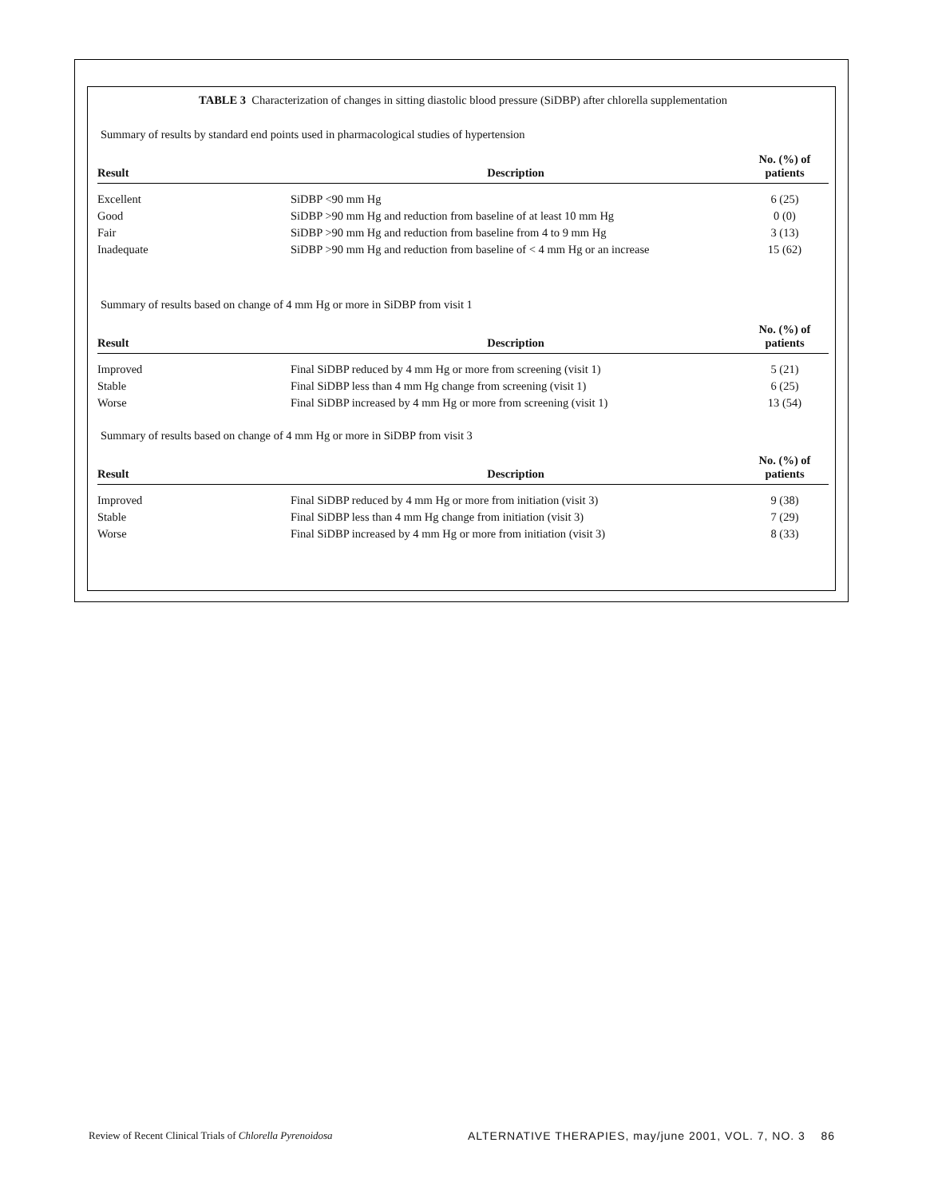TABLE 3 Characterization of changes in sitting diastolic blood pressure (SiDBP) after chlorella supplementation
Summary of results by standard end points used in pharmacological studies of hypertension
| Result | Description | No. (%) of patients |
| --- | --- | --- |
| Excellent | SiDBP <90 mm Hg | 6 (25) |
| Good | SiDBP >90 mm Hg and reduction from baseline of at least 10 mm Hg | 0 (0) |
| Fair | SiDBP >90 mm Hg and reduction from baseline from 4 to 9 mm Hg | 3 (13) |
| Inadequate | SiDBP >90 mm Hg and reduction from baseline of < 4 mm Hg or an increase | 15 (62) |
Summary of results based on change of 4 mm Hg or more in SiDBP from visit 1
| Result | Description | No. (%) of patients |
| --- | --- | --- |
| Improved | Final SiDBP reduced by 4 mm Hg or more from screening (visit 1) | 5 (21) |
| Stable | Final SiDBP less than 4 mm Hg change from screening (visit 1) | 6 (25) |
| Worse | Final SiDBP increased by 4 mm Hg or more from screening (visit 1) | 13 (54) |
Summary of results based on change of 4 mm Hg or more in SiDBP from visit 3
| Result | Description | No. (%) of patients |
| --- | --- | --- |
| Improved | Final SiDBP reduced by 4 mm Hg or more from initiation (visit 3) | 9 (38) |
| Stable | Final SiDBP less than 4 mm Hg change from initiation (visit 3) | 7 (29) |
| Worse | Final SiDBP increased by 4 mm Hg or more from initiation (visit 3) | 8 (33) |
Review of Recent Clinical Trials of Chlorella Pyrenoidosa ALTERNATIVE THERAPIES, may/june 2001, VOL. 7, NO. 3 86